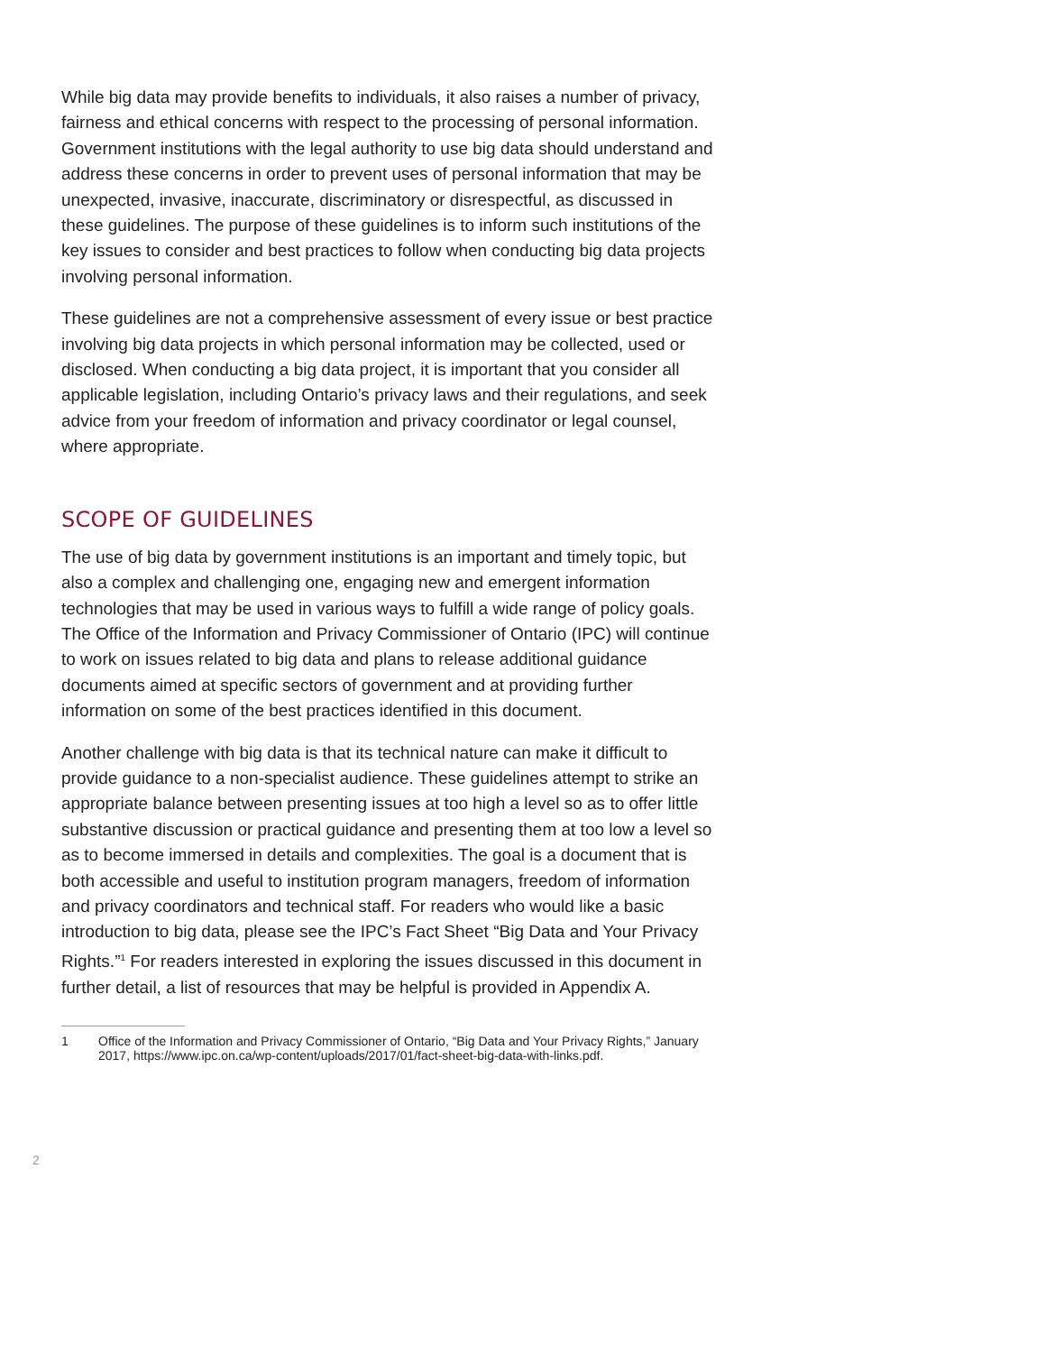While big data may provide benefits to individuals, it also raises a number of privacy, fairness and ethical concerns with respect to the processing of personal information. Government institutions with the legal authority to use big data should understand and address these concerns in order to prevent uses of personal information that may be unexpected, invasive, inaccurate, discriminatory or disrespectful, as discussed in these guidelines. The purpose of these guidelines is to inform such institutions of the key issues to consider and best practices to follow when conducting big data projects involving personal information.
These guidelines are not a comprehensive assessment of every issue or best practice involving big data projects in which personal information may be collected, used or disclosed. When conducting a big data project, it is important that you consider all applicable legislation, including Ontario’s privacy laws and their regulations, and seek advice from your freedom of information and privacy coordinator or legal counsel, where appropriate.
SCOPE OF GUIDELINES
The use of big data by government institutions is an important and timely topic, but also a complex and challenging one, engaging new and emergent information technologies that may be used in various ways to fulfill a wide range of policy goals. The Office of the Information and Privacy Commissioner of Ontario (IPC) will continue to work on issues related to big data and plans to release additional guidance documents aimed at specific sectors of government and at providing further information on some of the best practices identified in this document.
Another challenge with big data is that its technical nature can make it difficult to provide guidance to a non-specialist audience. These guidelines attempt to strike an appropriate balance between presenting issues at too high a level so as to offer little substantive discussion or practical guidance and presenting them at too low a level so as to become immersed in details and complexities. The goal is a document that is both accessible and useful to institution program managers, freedom of information and privacy coordinators and technical staff. For readers who would like a basic introduction to big data, please see the IPC’s Fact Sheet “Big Data and Your Privacy Rights.”<sup>1</sup> For readers interested in exploring the issues discussed in this document in further detail, a list of resources that may be helpful is provided in Appendix A.
1 Office of the Information and Privacy Commissioner of Ontario, “Big Data and Your Privacy Rights,” January 2017, https://www.ipc.on.ca/wp-content/uploads/2017/01/fact-sheet-big-data-with-links.pdf.
2